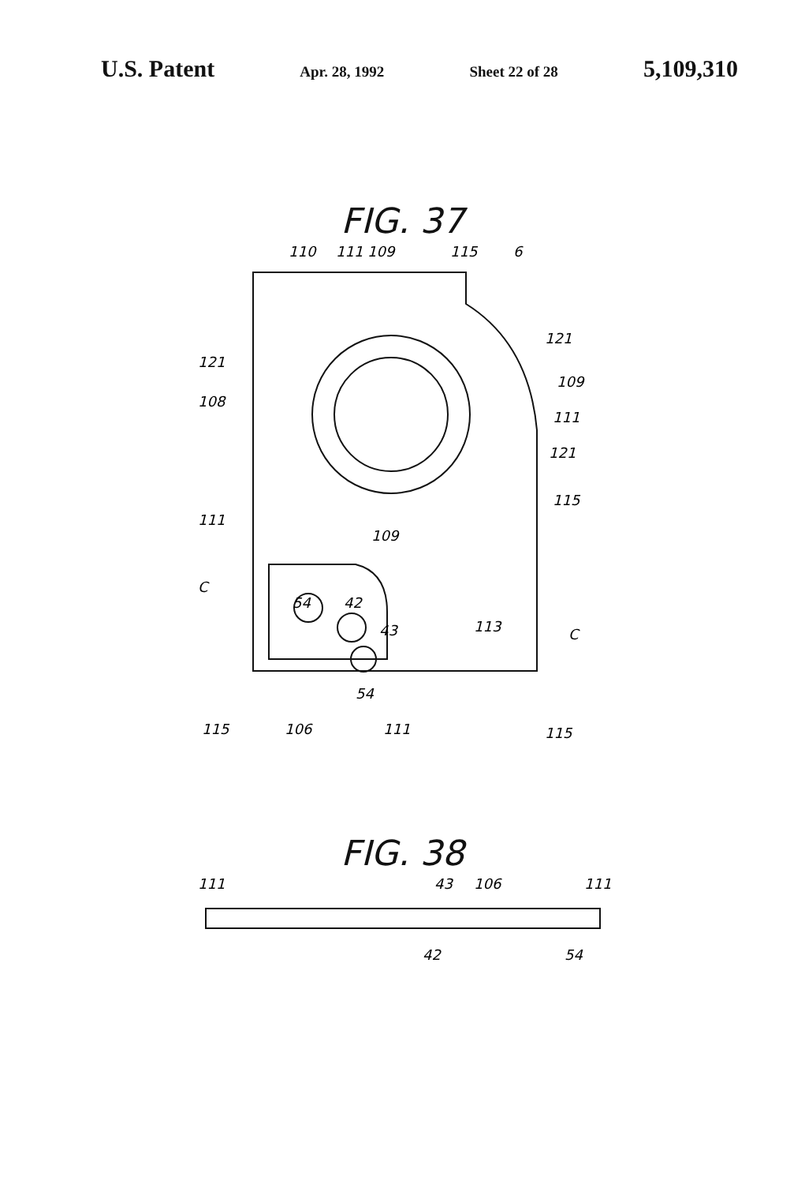U.S. Patent Apr. 28, 1992 Sheet 22 of 28 5,109,310
FIG. 37
110
111
109
115
6
121
121
109
108
111
121
115
111
109
C
54
42
43
113
C
54
115
106
111
115
FIG. 38
111
43
106
111
42
54